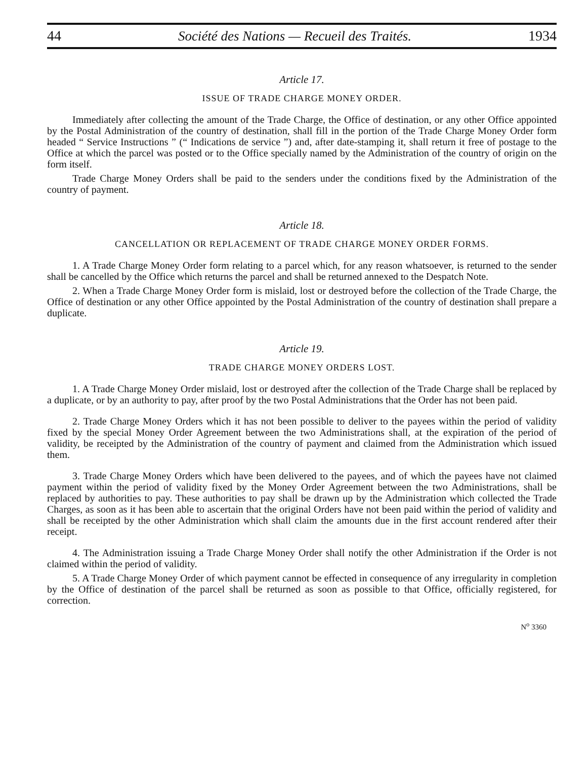44 Société des Nations — Recueil des Traités. 1934
Article 17.
ISSUE OF TRADE CHARGE MONEY ORDER.
Immediately after collecting the amount of the Trade Charge, the Office of destination, or any other Office appointed by the Postal Administration of the country of destination, shall fill in the portion of the Trade Charge Money Order form headed “ Service Instructions ” (“ Indications de service ”) and, after date-stamping it, shall return it free of postage to the Office at which the parcel was posted or to the Office specially named by the Administration of the country of origin on the form itself.
Trade Charge Money Orders shall be paid to the senders under the conditions fixed by the Administration of the country of payment.
Article 18.
CANCELLATION OR REPLACEMENT OF TRADE CHARGE MONEY ORDER FORMS.
1. A Trade Charge Money Order form relating to a parcel which, for any reason whatsoever, is returned to the sender shall be cancelled by the Office which returns the parcel and shall be returned annexed to the Despatch Note.
2. When a Trade Charge Money Order form is mislaid, lost or destroyed before the collection of the Trade Charge, the Office of destination or any other Office appointed by the Postal Administration of the country of destination shall prepare a duplicate.
Article 19.
TRADE CHARGE MONEY ORDERS LOST.
1. A Trade Charge Money Order mislaid, lost or destroyed after the collection of the Trade Charge shall be replaced by a duplicate, or by an authority to pay, after proof by the two Postal Administrations that the Order has not been paid.
2. Trade Charge Money Orders which it has not been possible to deliver to the payees within the period of validity fixed by the special Money Order Agreement between the two Administrations shall, at the expiration of the period of validity, be receipted by the Administration of the country of payment and claimed from the Administration which issued them.
3. Trade Charge Money Orders which have been delivered to the payees, and of which the payees have not claimed payment within the period of validity fixed by the Money Order Agreement between the two Administrations, shall be replaced by authorities to pay. These authorities to pay shall be drawn up by the Administration which collected the Trade Charges, as soon as it has been able to ascertain that the original Orders have not been paid within the period of validity and shall be receipted by the other Administration which shall claim the amounts due in the first account rendered after their receipt.
4. The Administration issuing a Trade Charge Money Order shall notify the other Administration if the Order is not claimed within the period of validity.
5. A Trade Charge Money Order of which payment cannot be effected in consequence of any irregularity in completion by the Office of destination of the parcel shall be returned as soon as possible to that Office, officially registered, for correction.
N<sup>o</sup> 3360